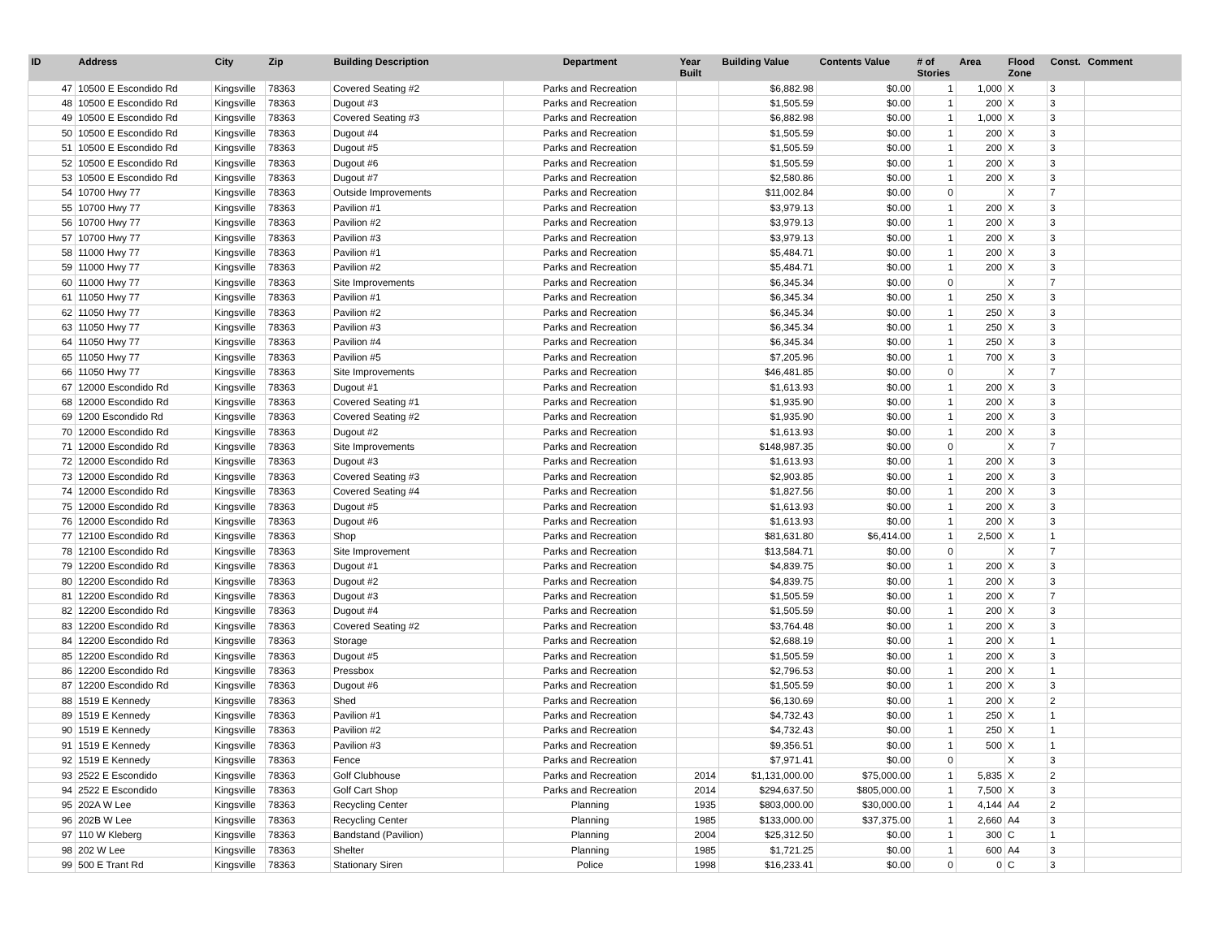| ID | Address | City | Zip | Building Description | Department | Year Built | Building Value | Contents Value | # of Stories | Area | Flood Zone | Const. | Comment |
| --- | --- | --- | --- | --- | --- | --- | --- | --- | --- | --- | --- | --- | --- |
| 47 | 10500 E Escondido Rd | Kingsville | 78363 | Covered Seating #2 | Parks and Recreation | | $6,882.98 | $0.00 | 1 | 1,000 | X | 3 | |
| 48 | 10500 E Escondido Rd | Kingsville | 78363 | Dugout #3 | Parks and Recreation | | $1,505.59 | $0.00 | 1 | 200 | X | 3 | |
| 49 | 10500 E Escondido Rd | Kingsville | 78363 | Covered Seating #3 | Parks and Recreation | | $6,882.98 | $0.00 | 1 | 1,000 | X | 3 | |
| 50 | 10500 E Escondido Rd | Kingsville | 78363 | Dugout #4 | Parks and Recreation | | $1,505.59 | $0.00 | 1 | 200 | X | 3 | |
| 51 | 10500 E Escondido Rd | Kingsville | 78363 | Dugout #5 | Parks and Recreation | | $1,505.59 | $0.00 | 1 | 200 | X | 3 | |
| 52 | 10500 E Escondido Rd | Kingsville | 78363 | Dugout #6 | Parks and Recreation | | $1,505.59 | $0.00 | 1 | 200 | X | 3 | |
| 53 | 10500 E Escondido Rd | Kingsville | 78363 | Dugout #7 | Parks and Recreation | | $2,580.86 | $0.00 | 1 | 200 | X | 3 | |
| 54 | 10700 Hwy 77 | Kingsville | 78363 | Outside Improvements | Parks and Recreation | | $11,002.84 | $0.00 | 0 | | X | 7 | |
| 55 | 10700 Hwy 77 | Kingsville | 78363 | Pavilion #1 | Parks and Recreation | | $3,979.13 | $0.00 | 1 | 200 | X | 3 | |
| 56 | 10700 Hwy 77 | Kingsville | 78363 | Pavilion #2 | Parks and Recreation | | $3,979.13 | $0.00 | 1 | 200 | X | 3 | |
| 57 | 10700 Hwy 77 | Kingsville | 78363 | Pavilion #3 | Parks and Recreation | | $3,979.13 | $0.00 | 1 | 200 | X | 3 | |
| 58 | 11000 Hwy 77 | Kingsville | 78363 | Pavilion #1 | Parks and Recreation | | $5,484.71 | $0.00 | 1 | 200 | X | 3 | |
| 59 | 11000 Hwy 77 | Kingsville | 78363 | Pavilion #2 | Parks and Recreation | | $5,484.71 | $0.00 | 1 | 200 | X | 3 | |
| 60 | 11000 Hwy 77 | Kingsville | 78363 | Site Improvements | Parks and Recreation | | $6,345.34 | $0.00 | 0 | | X | 7 | |
| 61 | 11050 Hwy 77 | Kingsville | 78363 | Pavilion #1 | Parks and Recreation | | $6,345.34 | $0.00 | 1 | 250 | X | 3 | |
| 62 | 11050 Hwy 77 | Kingsville | 78363 | Pavilion #2 | Parks and Recreation | | $6,345.34 | $0.00 | 1 | 250 | X | 3 | |
| 63 | 11050 Hwy 77 | Kingsville | 78363 | Pavilion #3 | Parks and Recreation | | $6,345.34 | $0.00 | 1 | 250 | X | 3 | |
| 64 | 11050 Hwy 77 | Kingsville | 78363 | Pavilion #4 | Parks and Recreation | | $6,345.34 | $0.00 | 1 | 250 | X | 3 | |
| 65 | 11050 Hwy 77 | Kingsville | 78363 | Pavilion #5 | Parks and Recreation | | $7,205.96 | $0.00 | 1 | 700 | X | 3 | |
| 66 | 11050 Hwy 77 | Kingsville | 78363 | Site Improvements | Parks and Recreation | | $46,481.85 | $0.00 | 0 | | X | 7 | |
| 67 | 12000 Escondido Rd | Kingsville | 78363 | Dugout #1 | Parks and Recreation | | $1,613.93 | $0.00 | 1 | 200 | X | 3 | |
| 68 | 12000 Escondido Rd | Kingsville | 78363 | Covered Seating #1 | Parks and Recreation | | $1,935.90 | $0.00 | 1 | 200 | X | 3 | |
| 69 | 1200 Escondido Rd | Kingsville | 78363 | Covered Seating #2 | Parks and Recreation | | $1,935.90 | $0.00 | 1 | 200 | X | 3 | |
| 70 | 12000 Escondido Rd | Kingsville | 78363 | Dugout #2 | Parks and Recreation | | $1,613.93 | $0.00 | 1 | 200 | X | 3 | |
| 71 | 12000 Escondido Rd | Kingsville | 78363 | Site Improvements | Parks and Recreation | | $148,987.35 | $0.00 | 0 | | X | 7 | |
| 72 | 12000 Escondido Rd | Kingsville | 78363 | Dugout #3 | Parks and Recreation | | $1,613.93 | $0.00 | 1 | 200 | X | 3 | |
| 73 | 12000 Escondido Rd | Kingsville | 78363 | Covered Seating #3 | Parks and Recreation | | $2,903.85 | $0.00 | 1 | 200 | X | 3 | |
| 74 | 12000 Escondido Rd | Kingsville | 78363 | Covered Seating #4 | Parks and Recreation | | $1,827.56 | $0.00 | 1 | 200 | X | 3 | |
| 75 | 12000 Escondido Rd | Kingsville | 78363 | Dugout #5 | Parks and Recreation | | $1,613.93 | $0.00 | 1 | 200 | X | 3 | |
| 76 | 12000 Escondido Rd | Kingsville | 78363 | Dugout #6 | Parks and Recreation | | $1,613.93 | $0.00 | 1 | 200 | X | 3 | |
| 77 | 12100 Escondido Rd | Kingsville | 78363 | Shop | Parks and Recreation | | $81,631.80 | $6,414.00 | 1 | 2,500 | X | 1 | |
| 78 | 12100 Escondido Rd | Kingsville | 78363 | Site Improvement | Parks and Recreation | | $13,584.71 | $0.00 | 0 | | X | 7 | |
| 79 | 12200 Escondido Rd | Kingsville | 78363 | Dugout #1 | Parks and Recreation | | $4,839.75 | $0.00 | 1 | 200 | X | 3 | |
| 80 | 12200 Escondido Rd | Kingsville | 78363 | Dugout #2 | Parks and Recreation | | $4,839.75 | $0.00 | 1 | 200 | X | 3 | |
| 81 | 12200 Escondido Rd | Kingsville | 78363 | Dugout #3 | Parks and Recreation | | $1,505.59 | $0.00 | 1 | 200 | X | 7 | |
| 82 | 12200 Escondido Rd | Kingsville | 78363 | Dugout #4 | Parks and Recreation | | $1,505.59 | $0.00 | 1 | 200 | X | 3 | |
| 83 | 12200 Escondido Rd | Kingsville | 78363 | Covered Seating #2 | Parks and Recreation | | $3,764.48 | $0.00 | 1 | 200 | X | 3 | |
| 84 | 12200 Escondido Rd | Kingsville | 78363 | Storage | Parks and Recreation | | $2,688.19 | $0.00 | 1 | 200 | X | 1 | |
| 85 | 12200 Escondido Rd | Kingsville | 78363 | Dugout #5 | Parks and Recreation | | $1,505.59 | $0.00 | 1 | 200 | X | 3 | |
| 86 | 12200 Escondido Rd | Kingsville | 78363 | Pressbox | Parks and Recreation | | $2,796.53 | $0.00 | 1 | 200 | X | 1 | |
| 87 | 12200 Escondido Rd | Kingsville | 78363 | Dugout #6 | Parks and Recreation | | $1,505.59 | $0.00 | 1 | 200 | X | 3 | |
| 88 | 1519 E Kennedy | Kingsville | 78363 | Shed | Parks and Recreation | | $6,130.69 | $0.00 | 1 | 200 | X | 2 | |
| 89 | 1519 E Kennedy | Kingsville | 78363 | Pavilion #1 | Parks and Recreation | | $4,732.43 | $0.00 | 1 | 250 | X | 1 | |
| 90 | 1519 E Kennedy | Kingsville | 78363 | Pavilion #2 | Parks and Recreation | | $4,732.43 | $0.00 | 1 | 250 | X | 1 | |
| 91 | 1519 E Kennedy | Kingsville | 78363 | Pavilion #3 | Parks and Recreation | | $9,356.51 | $0.00 | 1 | 500 | X | 1 | |
| 92 | 1519 E Kennedy | Kingsville | 78363 | Fence | Parks and Recreation | | $7,971.41 | $0.00 | 0 | | X | 3 | |
| 93 | 2522 E Escondido | Kingsville | 78363 | Golf Clubhouse | Parks and Recreation | 2014 | $1,131,000.00 | $75,000.00 | 1 | 5,835 | X | 2 | |
| 94 | 2522 E Escondido | Kingsville | 78363 | Golf Cart Shop | Parks and Recreation | 2014 | $294,637.50 | $805,000.00 | 1 | 7,500 | X | 3 | |
| 95 | 202A W Lee | Kingsville | 78363 | Recycling Center | Planning | 1935 | $803,000.00 | $30,000.00 | 1 | 4,144 | A4 | 2 | |
| 96 | 202B W Lee | Kingsville | 78363 | Recycling Center | Planning | 1985 | $133,000.00 | $37,375.00 | 1 | 2,660 | A4 | 3 | |
| 97 | 110 W Kleberg | Kingsville | 78363 | Bandstand (Pavilion) | Planning | 2004 | $25,312.50 | $0.00 | 1 | 300 | C | 1 | |
| 98 | 202 W Lee | Kingsville | 78363 | Shelter | Planning | 1985 | $1,721.25 | $0.00 | 1 | 600 | A4 | 3 | |
| 99 | 500 E Trant Rd | Kingsville | 78363 | Stationary Siren | Police | 1998 | $16,233.41 | $0.00 | 0 | 0 | C | 3 | |